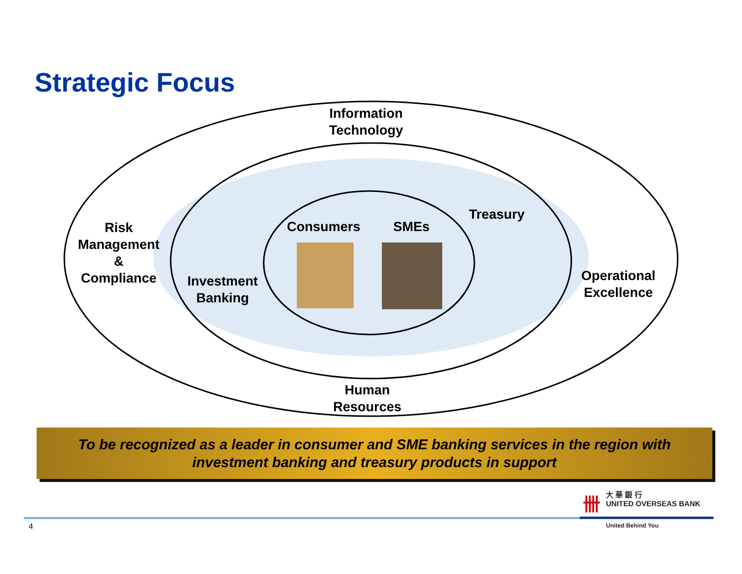Strategic Focus
Information
Technology
Risk
Management
&
Compliance
Investment
Banking
Consumers SMEs
Treasury
Operational
Excellence
Human
Resources
To be recognized as a leader in consumer and SME banking services in the region with
investment banking and treasury products in support
卌
大 華 銀 行
UNITED OVERSEAS BANK
United Behind You
4